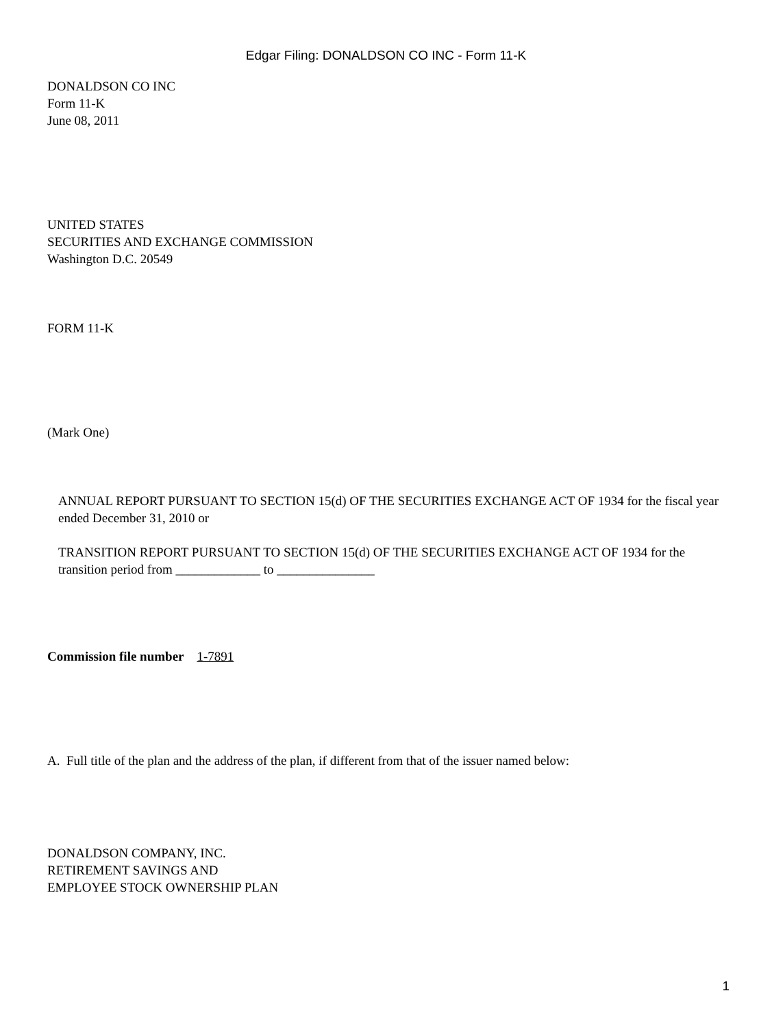Edgar Filing: DONALDSON CO INC - Form 11-K
DONALDSON CO INC
Form 11-K
June 08, 2011
UNITED STATES
SECURITIES AND EXCHANGE COMMISSION
Washington D.C. 20549
FORM 11-K
(Mark One)
ANNUAL REPORT PURSUANT TO SECTION 15(d) OF THE SECURITIES EXCHANGE ACT OF 1934 for the fiscal year ended December 31, 2010 or
TRANSITION REPORT PURSUANT TO SECTION 15(d) OF THE SECURITIES EXCHANGE ACT OF 1934 for the transition period from _____________ to _______________
Commission file number 1-7891
A. Full title of the plan and the address of the plan, if different from that of the issuer named below:
DONALDSON COMPANY, INC.
RETIREMENT SAVINGS AND
EMPLOYEE STOCK OWNERSHIP PLAN
1